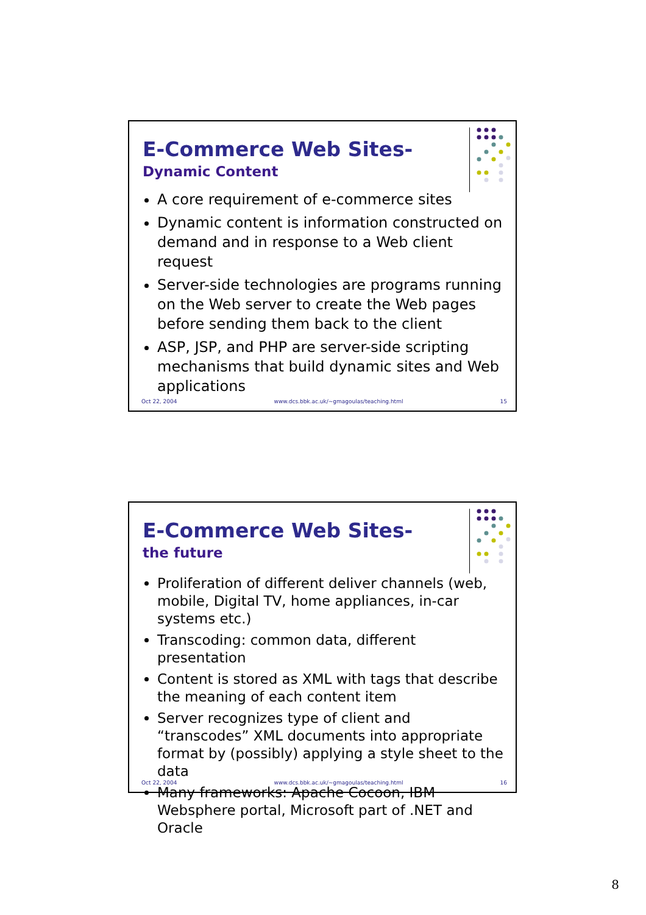E-Commerce Web Sites-
Dynamic Content
A core requirement of e-commerce sites
Dynamic content is information constructed on demand and in response to a Web client request
Server-side technologies are programs running on the Web server to create the Web pages before sending them back to the client
ASP, JSP, and PHP are server-side scripting mechanisms that build dynamic sites and Web applications
Oct 22, 2004 www.dcs.bbk.ac.uk/~gmagoulas/teaching.html 15
E-Commerce Web Sites-
the future
Proliferation of different deliver channels (web, mobile, Digital TV, home appliances, in-car systems etc.)
Transcoding: common data, different presentation
Content is stored as XML with tags that describe the meaning of each content item
Server recognizes type of client and “transcodes” XML documents into appropriate format by (possibly) applying a style sheet to the data
Many frameworks: Apache Cocoon, IBM Websphere portal, Microsoft part of .NET and Oracle
Oct 22, 2004 www.dcs.bbk.ac.uk/~gmagoulas/teaching.html 16
8